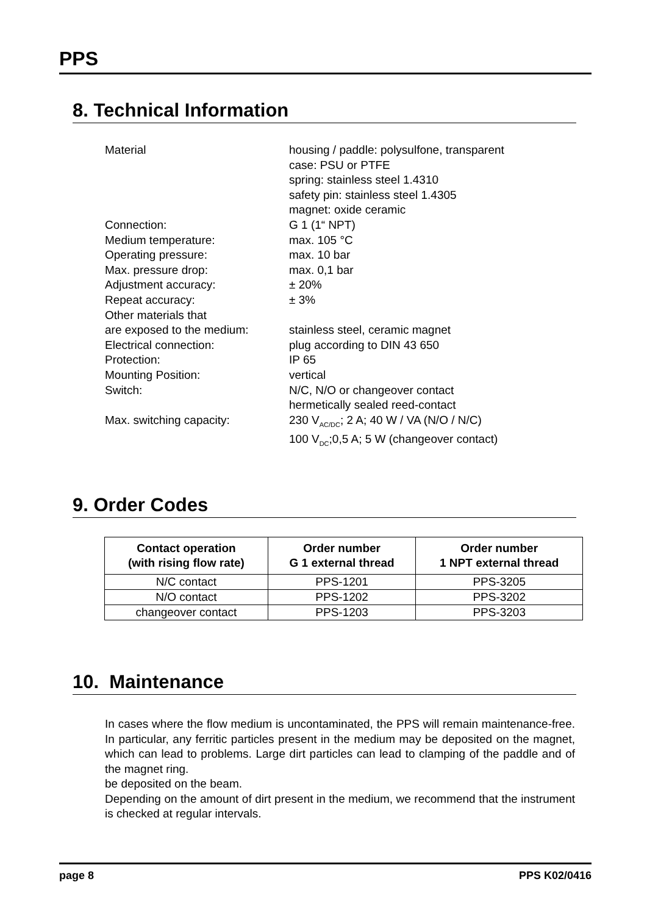PPS
8. Technical Information
| Material | housing / paddle: polysulfone, transparent case: PSU or PTFE spring: stainless steel 1.4310 safety pin: stainless steel 1.4305 magnet: oxide ceramic |
| Connection: | G 1 (1“ NPT) |
| Medium temperature: | max. 105 °C |
| Operating pressure: | max. 10 bar |
| Max. pressure drop: | max. 0,1 bar |
| Adjustment accuracy: | ± 20% |
| Repeat accuracy: | ± 3% |
| Other materials that are exposed to the medium: | stainless steel, ceramic magnet |
| Electrical connection: | plug according to DIN 43 650 |
| Protection: | IP 65 |
| Mounting Position: | vertical |
| Switch: | N/C, N/O or changeover contact hermetically sealed reed-contact |
| Max. switching capacity: | 230 V<sub>AC/DC</sub>; 2 A; 40 W / VA (N/O / N/C) 100 V<sub>DC</sub>;0,5 A; 5 W (changeover contact) |
9. Order Codes
| Contact operation (with rising flow rate) | Order number G 1 external thread | Order number 1 NPT external thread |
| --- | --- | --- |
| N/C contact | PPS-1201 | PPS-3205 |
| N/O contact | PPS-1202 | PPS-3202 |
| changeover contact | PPS-1203 | PPS-3203 |
10. Maintenance
In cases where the flow medium is uncontaminated, the PPS will remain maintenance-free. In particular, any ferritic particles present in the medium may be deposited on the magnet, which can lead to problems. Large dirt particles can lead to clamping of the paddle and of the magnet ring.
be deposited on the beam.
Depending on the amount of dirt present in the medium, we recommend that the instrument is checked at regular intervals.
page 8 PPS K02/0416